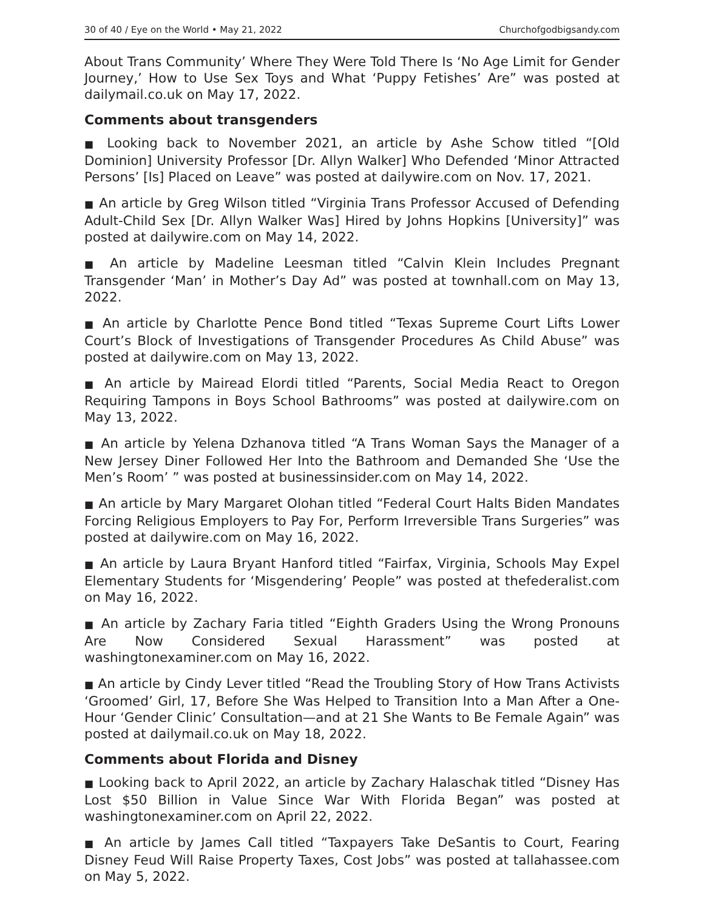30 of 40 / Eye on the World • May 21, 2022 Churchofgodbigsandy.com
About Trans Community’ Where They Were Told There Is ‘No Age Limit for Gender Journey,’ How to Use Sex Toys and What ‘Puppy Fetishes’ Are” was posted at dailymail.co.uk on May 17, 2022.
Comments about transgenders
■ Looking back to November 2021, an article by Ashe Schow titled “[Old Dominion] University Professor [Dr. Allyn Walker] Who Defended ‘Minor Attracted Persons’ [Is] Placed on Leave” was posted at dailywire.com on Nov. 17, 2021.
■ An article by Greg Wilson titled “Virginia Trans Professor Accused of Defending Adult-Child Sex [Dr. Allyn Walker Was] Hired by Johns Hopkins [University]” was posted at dailywire.com on May 14, 2022.
■ An article by Madeline Leesman titled “Calvin Klein Includes Pregnant Transgender ‘Man’ in Mother’s Day Ad” was posted at townhall.com on May 13, 2022.
■ An article by Charlotte Pence Bond titled “Texas Supreme Court Lifts Lower Court’s Block of Investigations of Transgender Procedures As Child Abuse” was posted at dailywire.com on May 13, 2022.
■ An article by Mairead Elordi titled “Parents, Social Media React to Oregon Requiring Tampons in Boys School Bathrooms” was posted at dailywire.com on May 13, 2022.
■ An article by Yelena Dzhanova titled “A Trans Woman Says the Manager of a New Jersey Diner Followed Her Into the Bathroom and Demanded She ‘Use the Men’s Room’ ” was posted at businessinsider.com on May 14, 2022.
■ An article by Mary Margaret Olohan titled “Federal Court Halts Biden Mandates Forcing Religious Employers to Pay For, Perform Irreversible Trans Surgeries” was posted at dailywire.com on May 16, 2022.
■ An article by Laura Bryant Hanford titled “Fairfax, Virginia, Schools May Expel Elementary Students for ‘Misgendering’ People” was posted at thefederalist.com on May 16, 2022.
■ An article by Zachary Faria titled “Eighth Graders Using the Wrong Pronouns Are Now Considered Sexual Harassment” was posted at washingtonexaminer.com on May 16, 2022.
■ An article by Cindy Lever titled “Read the Troubling Story of How Trans Activists ‘Groomed’ Girl, 17, Before She Was Helped to Transition Into a Man After a One-Hour ‘Gender Clinic’ Consultation—and at 21 She Wants to Be Female Again” was posted at dailymail.co.uk on May 18, 2022.
Comments about Florida and Disney
■ Looking back to April 2022, an article by Zachary Halaschak titled “Disney Has Lost $50 Billion in Value Since War With Florida Began” was posted at washingtonexaminer.com on April 22, 2022.
■ An article by James Call titled “Taxpayers Take DeSantis to Court, Fearing Disney Feud Will Raise Property Taxes, Cost Jobs” was posted at tallahassee.com on May 5, 2022.